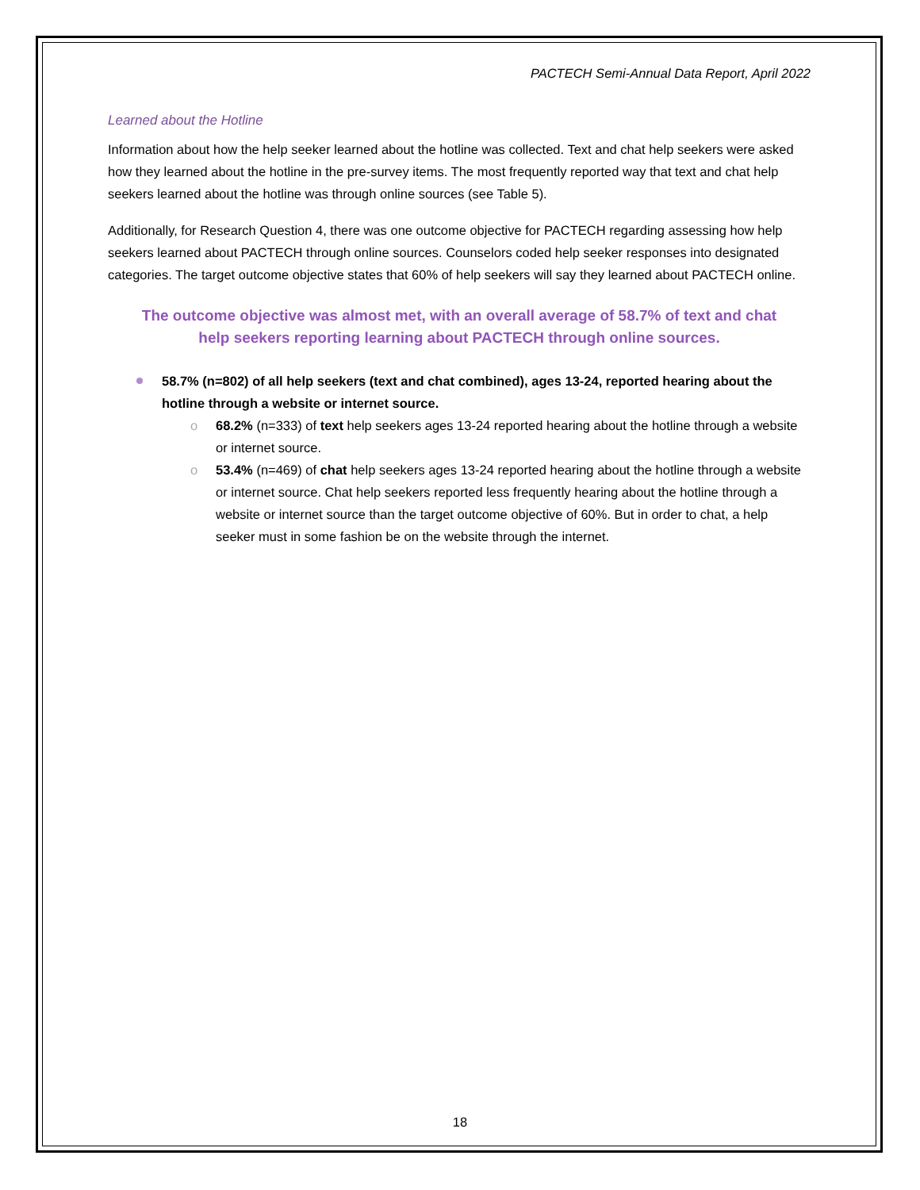PACTECH Semi-Annual Data Report, April 2022
Learned about the Hotline
Information about how the help seeker learned about the hotline was collected. Text and chat help seekers were asked how they learned about the hotline in the pre-survey items. The most frequently reported way that text and chat help seekers learned about the hotline was through online sources (see Table 5).
Additionally, for Research Question 4, there was one outcome objective for PACTECH regarding assessing how help seekers learned about PACTECH through online sources. Counselors coded help seeker responses into designated categories. The target outcome objective states that 60% of help seekers will say they learned about PACTECH online.
The outcome objective was almost met, with an overall average of 58.7% of text and chat help seekers reporting learning about PACTECH through online sources.
58.7% (n=802) of all help seekers (text and chat combined), ages 13-24, reported hearing about the hotline through a website or internet source.
o 68.2% (n=333) of text help seekers ages 13-24 reported hearing about the hotline through a website or internet source.
o 53.4% (n=469) of chat help seekers ages 13-24 reported hearing about the hotline through a website or internet source. Chat help seekers reported less frequently hearing about the hotline through a website or internet source than the target outcome objective of 60%. But in order to chat, a help seeker must in some fashion be on the website through the internet.
18